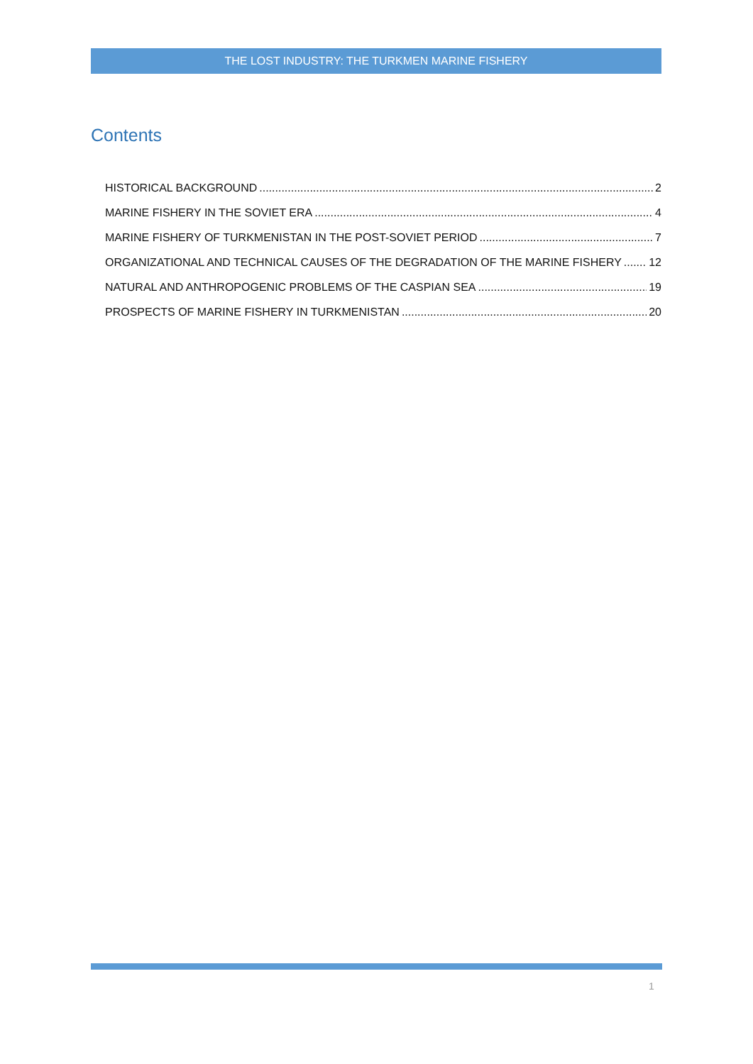THE LOST INDUSTRY: THE TURKMEN MARINE FISHERY
Contents
HISTORICAL BACKGROUND 2
MARINE FISHERY IN THE SOVIET ERA 4
MARINE FISHERY OF TURKMENISTAN IN THE POST-SOVIET PERIOD 7
ORGANIZATIONAL AND TECHNICAL CAUSES OF THE DEGRADATION OF THE MARINE FISHERY 12
NATURAL AND ANTHROPOGENIC PROBLEMS OF THE CASPIAN SEA 19
PROSPECTS OF MARINE FISHERY IN TURKMENISTAN 20
1